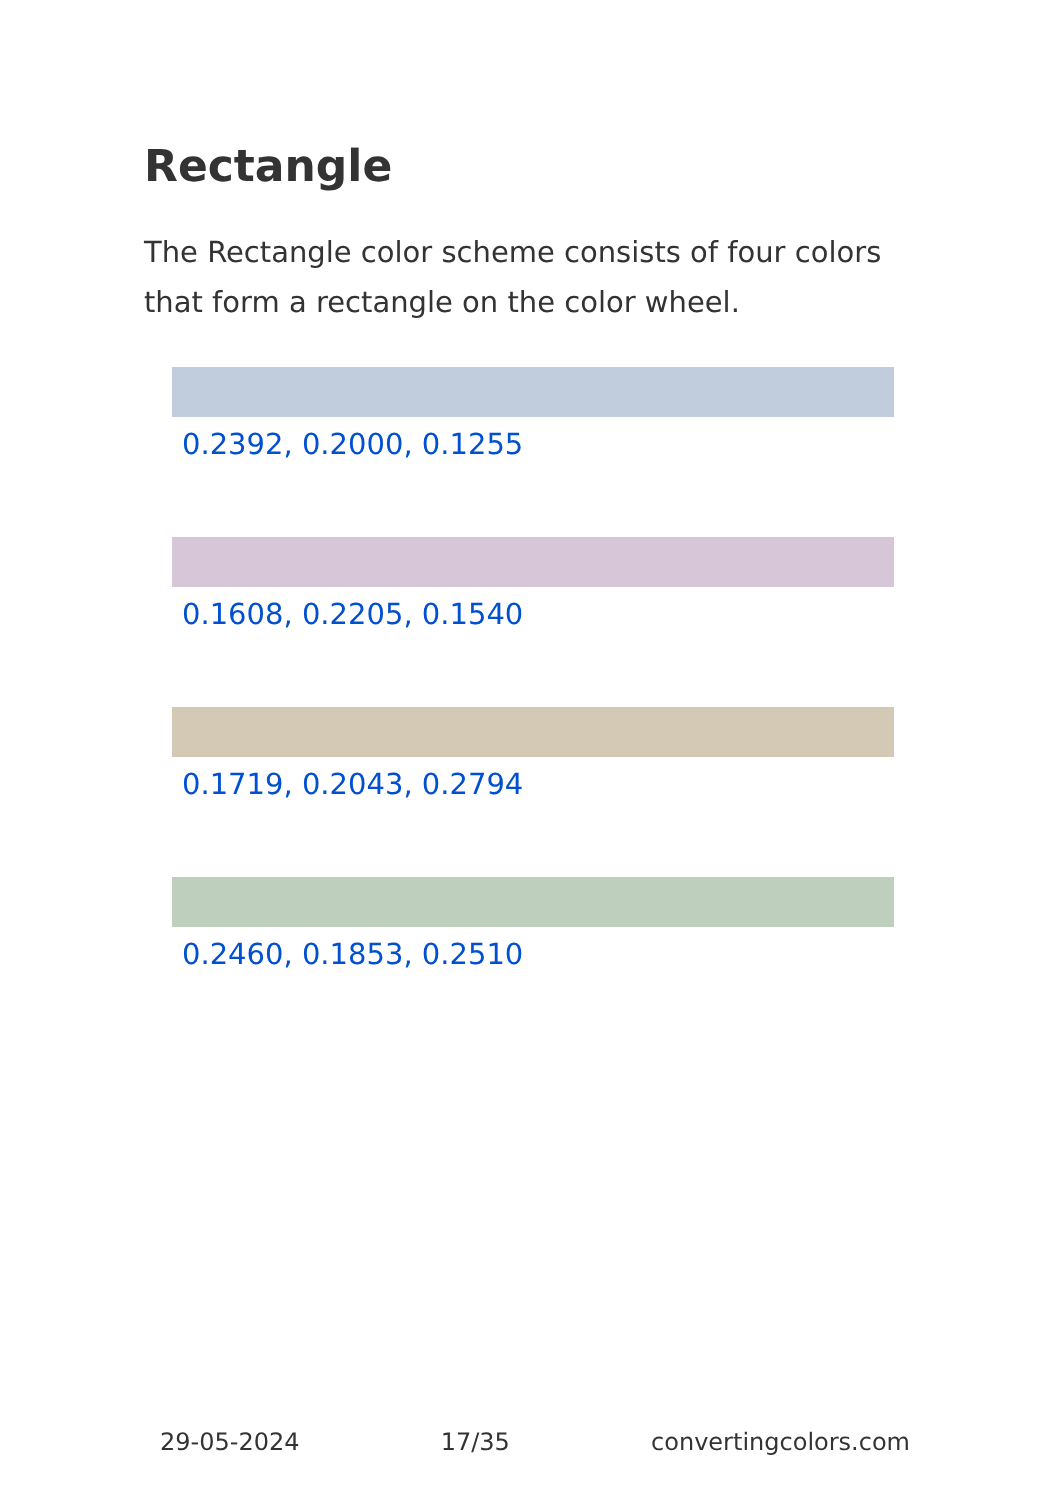Rectangle
The Rectangle color scheme consists of four colors that form a rectangle on the color wheel.
0.2392, 0.2000, 0.1255
0.1608, 0.2205, 0.1540
0.1719, 0.2043, 0.2794
0.2460, 0.1853, 0.2510
29-05-2024 17/35 convertingcolors.com